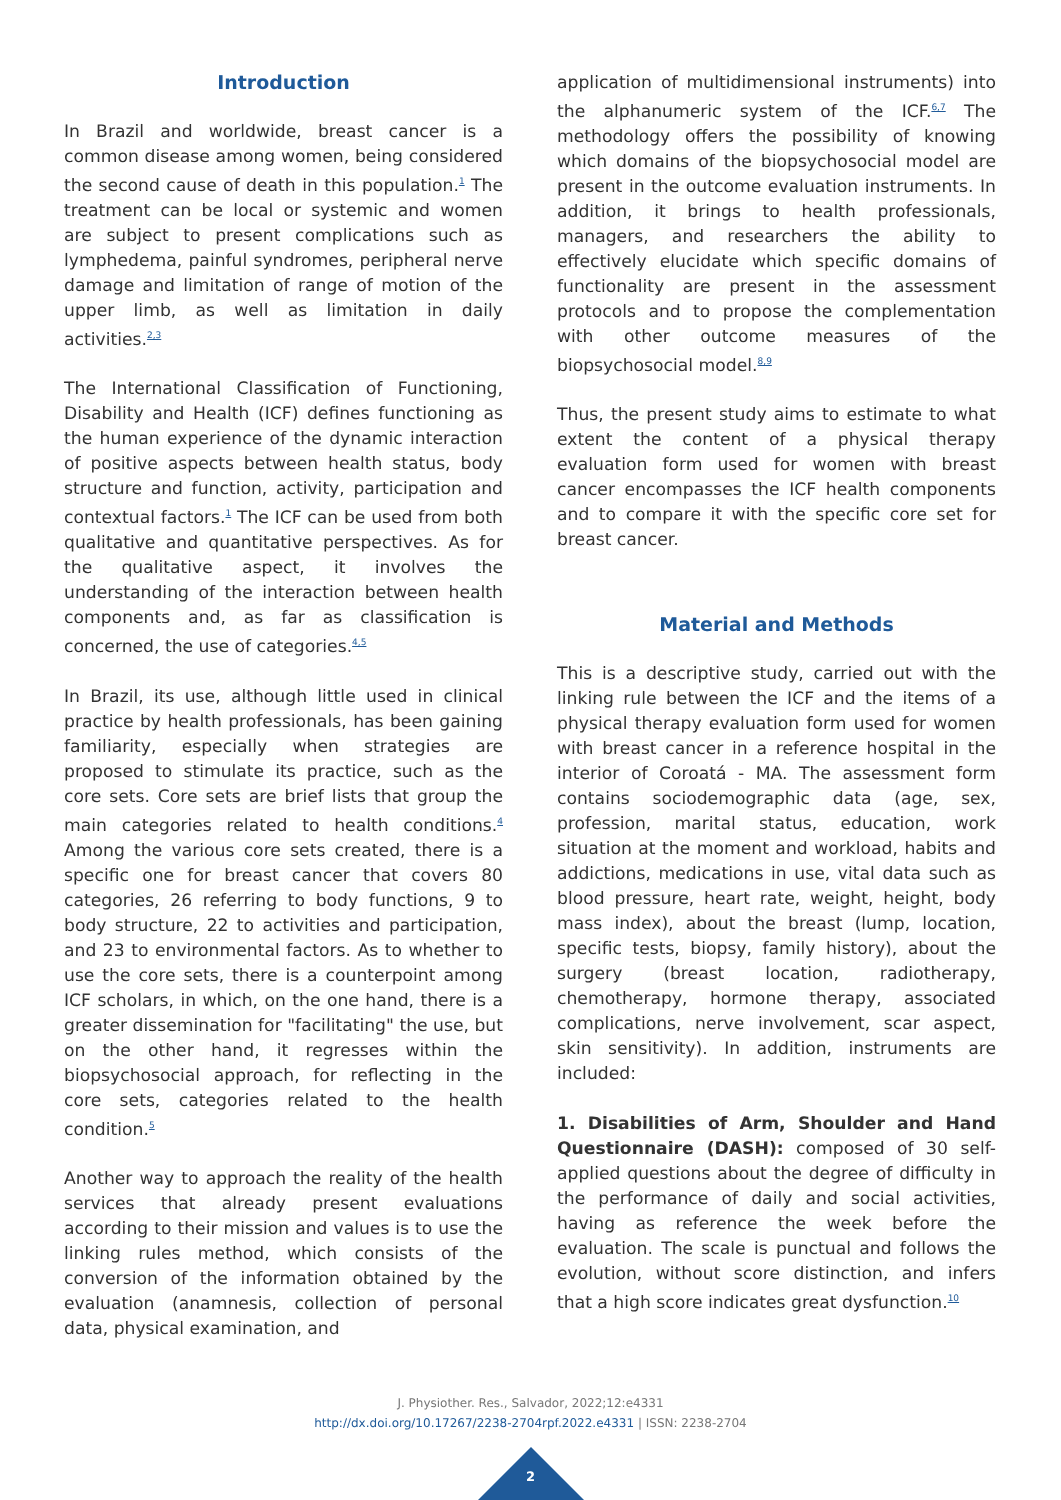Introduction
In Brazil and worldwide, breast cancer is a common disease among women, being considered the second cause of death in this population.<sup>1</sup> The treatment can be local or systemic and women are subject to present complications such as lymphedema, painful syndromes, peripheral nerve damage and limitation of range of motion of the upper limb, as well as limitation in daily activities.<sup>2,3</sup>
The International Classification of Functioning, Disability and Health (ICF) defines functioning as the human experience of the dynamic interaction of positive aspects between health status, body structure and function, activity, participation and contextual factors.<sup>1</sup> The ICF can be used from both qualitative and quantitative perspectives. As for the qualitative aspect, it involves the understanding of the interaction between health components and, as far as classification is concerned, the use of categories.<sup>4,5</sup>
In Brazil, its use, although little used in clinical practice by health professionals, has been gaining familiarity, especially when strategies are proposed to stimulate its practice, such as the core sets. Core sets are brief lists that group the main categories related to health conditions.<sup>4</sup> Among the various core sets created, there is a specific one for breast cancer that covers 80 categories, 26 referring to body functions, 9 to body structure, 22 to activities and participation, and 23 to environmental factors. As to whether to use the core sets, there is a counterpoint among ICF scholars, in which, on the one hand, there is a greater dissemination for "facilitating" the use, but on the other hand, it regresses within the biopsychosocial approach, for reflecting in the core sets, categories related to the health condition.<sup>5</sup>
Another way to approach the reality of the health services that already present evaluations according to their mission and values is to use the linking rules method, which consists of the conversion of the information obtained by the evaluation (anamnesis, collection of personal data, physical examination, and
application of multidimensional instruments) into the alphanumeric system of the ICF.<sup>6,7</sup> The methodology offers the possibility of knowing which domains of the biopsychosocial model are present in the outcome evaluation instruments. In addition, it brings to health professionals, managers, and researchers the ability to effectively elucidate which specific domains of functionality are present in the assessment protocols and to propose the complementation with other outcome measures of the biopsychosocial model.<sup>8,9</sup>
Thus, the present study aims to estimate to what extent the content of a physical therapy evaluation form used for women with breast cancer encompasses the ICF health components and to compare it with the specific core set for breast cancer.
Material and Methods
This is a descriptive study, carried out with the linking rule between the ICF and the items of a physical therapy evaluation form used for women with breast cancer in a reference hospital in the interior of Coroatá - MA. The assessment form contains sociodemographic data (age, sex, profession, marital status, education, work situation at the moment and workload, habits and addictions, medications in use, vital data such as blood pressure, heart rate, weight, height, body mass index), about the breast (lump, location, specific tests, biopsy, family history), about the surgery (breast location, radiotherapy, chemotherapy, hormone therapy, associated complications, nerve involvement, scar aspect, skin sensitivity). In addition, instruments are included:
1. Disabilities of Arm, Shoulder and Hand Questionnaire (DASH): composed of 30 self-applied questions about the degree of difficulty in the performance of daily and social activities, having as reference the week before the evaluation. The scale is punctual and follows the evolution, without score distinction, and infers that a high score indicates great dysfunction.<sup>10</sup>
J. Physiother. Res., Salvador, 2022;12:e4331
http://dx.doi.org/10.17267/2238-2704rpf.2022.e4331 | ISSN: 2238-2704
2